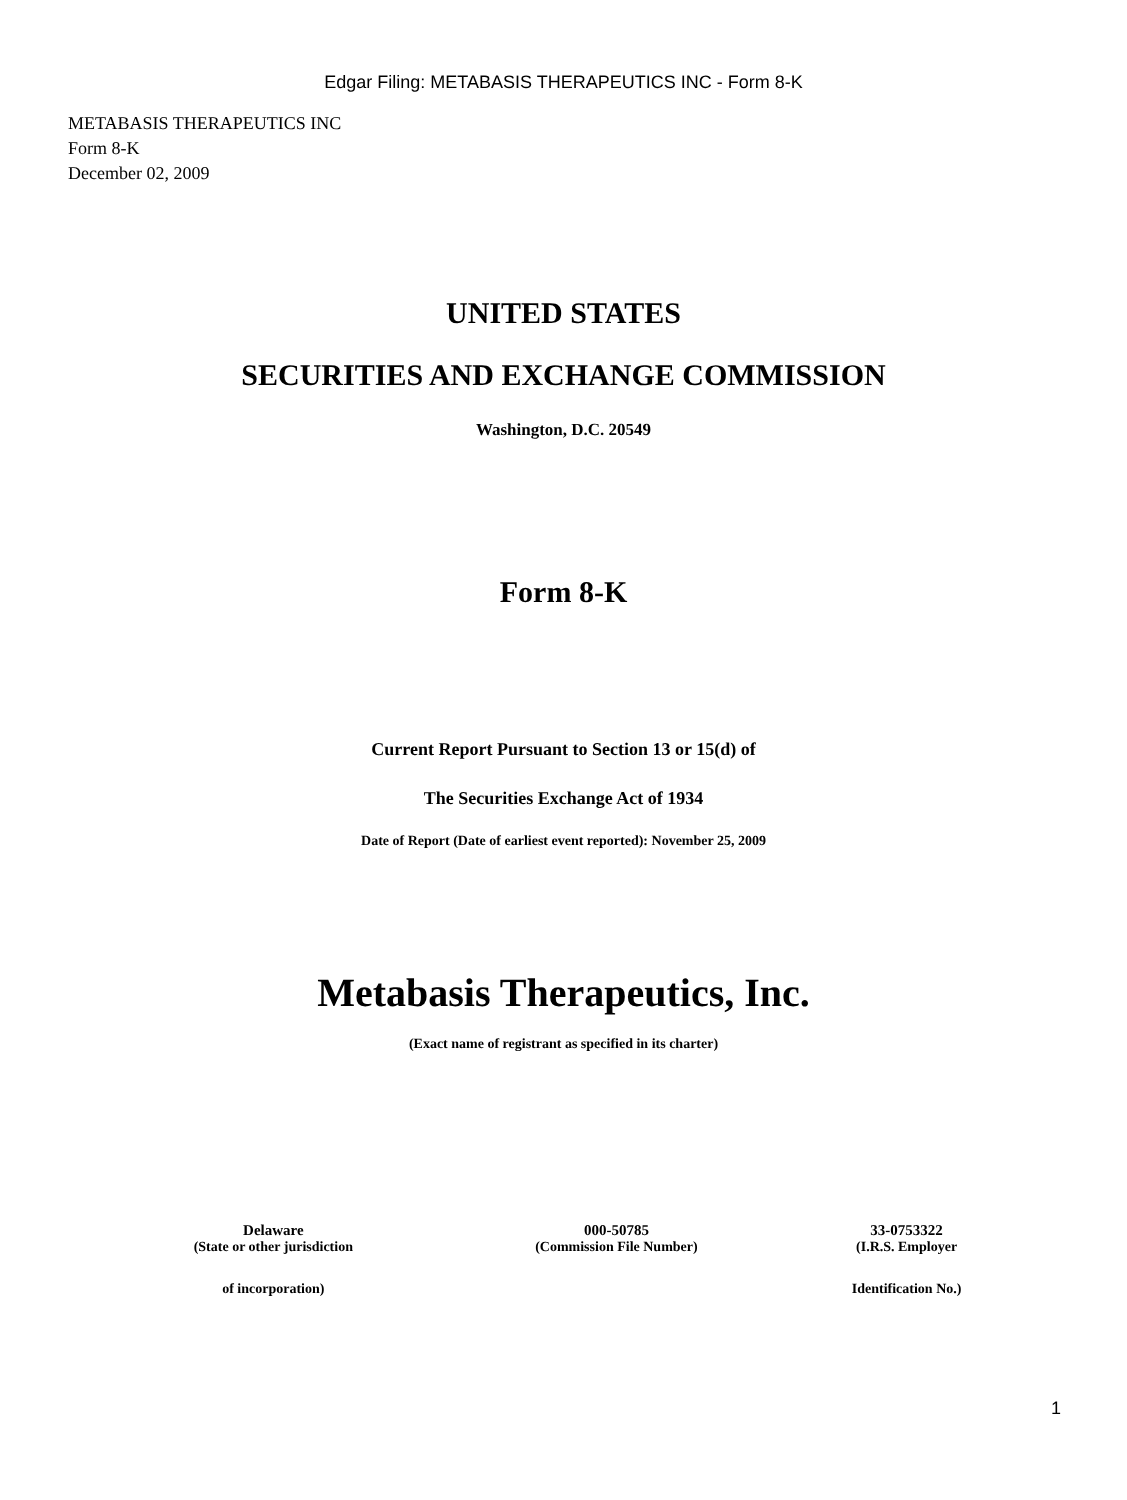Edgar Filing: METABASIS THERAPEUTICS INC - Form 8-K
METABASIS THERAPEUTICS INC
Form 8-K
December 02, 2009
UNITED STATES
SECURITIES AND EXCHANGE COMMISSION
Washington, D.C. 20549
Form 8-K
Current Report Pursuant to Section 13 or 15(d) of
The Securities Exchange Act of 1934
Date of Report (Date of earliest event reported): November 25, 2009
Metabasis Therapeutics, Inc.
(Exact name of registrant as specified in its charter)
| Delaware | 000-50785 | 33-0753322 |
| (State or other jurisdiction | (Commission File Number) | (I.R.S. Employer |
| of incorporation) | | Identification No.) |
1